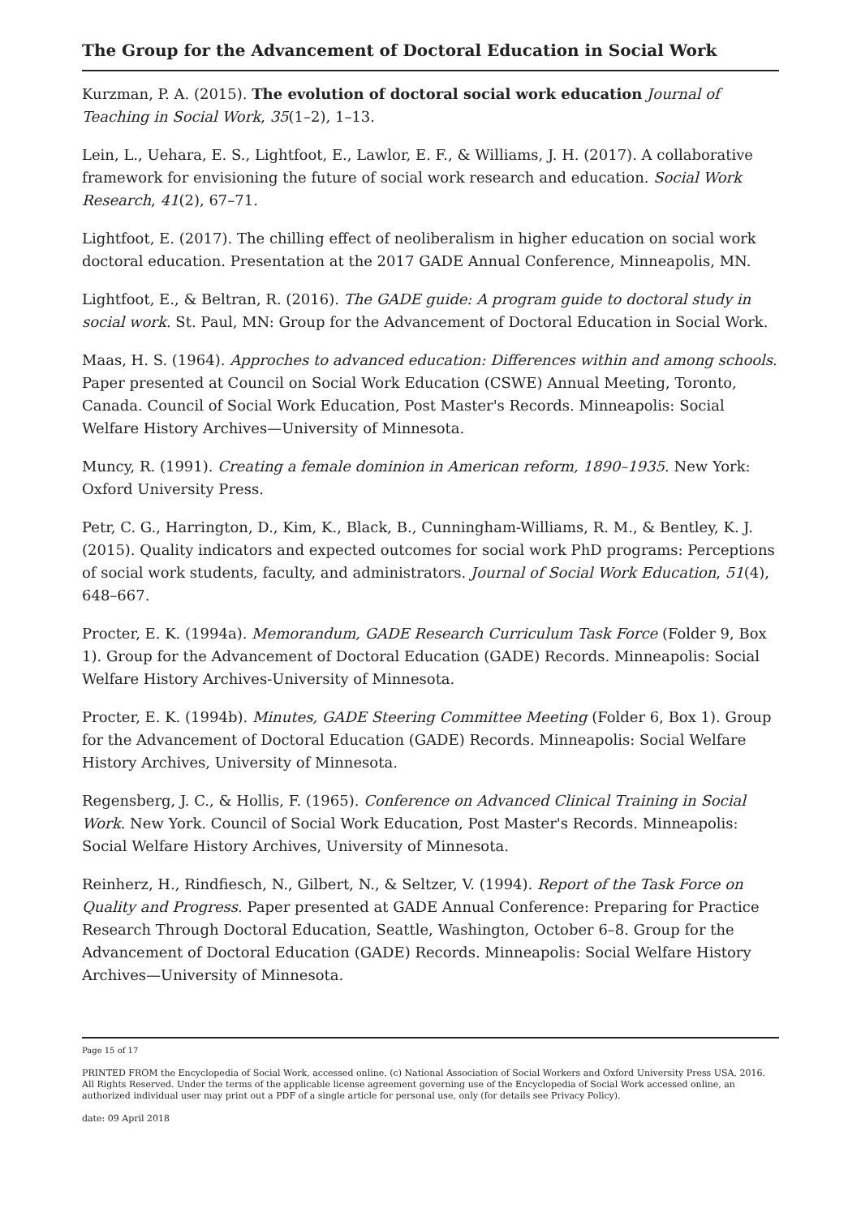The Group for the Advancement of Doctoral Education in Social Work
Kurzman, P. A. (2015). The evolution of doctoral social work education Journal of Teaching in Social Work, 35(1–2), 1–13.
Lein, L., Uehara, E. S., Lightfoot, E., Lawlor, E. F., & Williams, J. H. (2017). A collaborative framework for envisioning the future of social work research and education. Social Work Research, 41(2), 67–71.
Lightfoot, E. (2017). The chilling effect of neoliberalism in higher education on social work doctoral education. Presentation at the 2017 GADE Annual Conference, Minneapolis, MN.
Lightfoot, E., & Beltran, R. (2016). The GADE guide: A program guide to doctoral study in social work. St. Paul, MN: Group for the Advancement of Doctoral Education in Social Work.
Maas, H. S. (1964). Approches to advanced education: Differences within and among schools. Paper presented at Council on Social Work Education (CSWE) Annual Meeting, Toronto, Canada. Council of Social Work Education, Post Master's Records. Minneapolis: Social Welfare History Archives—University of Minnesota.
Muncy, R. (1991). Creating a female dominion in American reform, 1890–1935. New York: Oxford University Press.
Petr, C. G., Harrington, D., Kim, K., Black, B., Cunningham-Williams, R. M., & Bentley, K. J. (2015). Quality indicators and expected outcomes for social work PhD programs: Perceptions of social work students, faculty, and administrators. Journal of Social Work Education, 51(4), 648–667.
Procter, E. K. (1994a). Memorandum, GADE Research Curriculum Task Force (Folder 9, Box 1). Group for the Advancement of Doctoral Education (GADE) Records. Minneapolis: Social Welfare History Archives-University of Minnesota.
Procter, E. K. (1994b). Minutes, GADE Steering Committee Meeting (Folder 6, Box 1). Group for the Advancement of Doctoral Education (GADE) Records. Minneapolis: Social Welfare History Archives, University of Minnesota.
Regensberg, J. C., & Hollis, F. (1965). Conference on Advanced Clinical Training in Social Work. New York. Council of Social Work Education, Post Master's Records. Minneapolis: Social Welfare History Archives, University of Minnesota.
Reinherz, H., Rindfiesch, N., Gilbert, N., & Seltzer, V. (1994). Report of the Task Force on Quality and Progress. Paper presented at GADE Annual Conference: Preparing for Practice Research Through Doctoral Education, Seattle, Washington, October 6–8. Group for the Advancement of Doctoral Education (GADE) Records. Minneapolis: Social Welfare History Archives—University of Minnesota.
Page 15 of 17
PRINTED FROM the Encyclopedia of Social Work, accessed online. (c) National Association of Social Workers and Oxford University Press USA, 2016. All Rights Reserved. Under the terms of the applicable license agreement governing use of the Encyclopedia of Social Work accessed online, an authorized individual user may print out a PDF of a single article for personal use, only (for details see Privacy Policy).
date: 09 April 2018